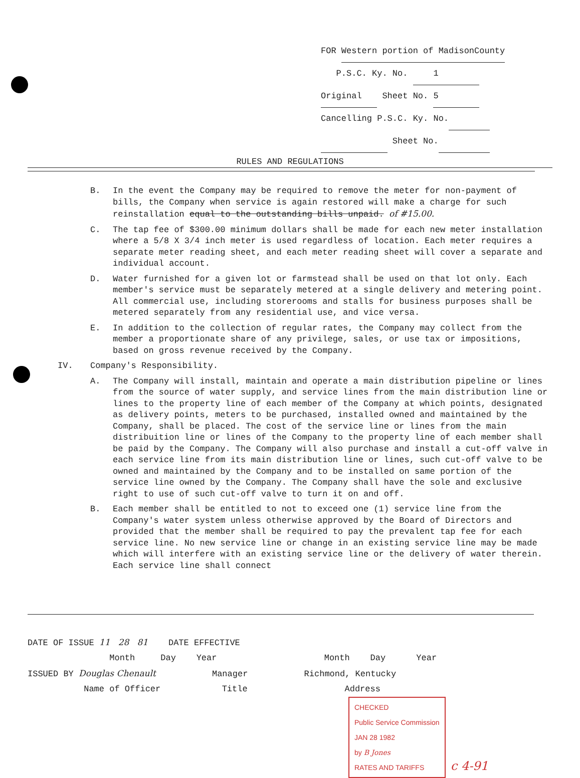FOR Western portion of MadisonCounty
P.S.C. Ky. No. 1
Original Sheet No. 5
Cancelling P.S.C. Ky. No.
Sheet No.
RULES AND REGULATIONS
B. In the event the Company may be required to remove the meter for non-payment of bills, the Company when service is again restored will make a charge for such reinstallation equal to the outstanding bills unpaid. of #15.00.
C. The tap fee of $300.00 minimum dollars shall be made for each new meter installation where a 5/8 X 3/4 inch meter is used regardless of location. Each meter requires a separate meter reading sheet, and each meter reading sheet will cover a separate and individual account.
D. Water furnished for a given lot or farmstead shall be used on that lot only. Each member's service must be separately metered at a single delivery and metering point. All commercial use, including storerooms and stalls for business purposes shall be metered separately from any residential use, and vice versa.
E. In addition to the collection of regular rates, the Company may collect from the member a proportionate share of any privilege, sales, or use tax or impositions, based on gross revenue received by the Company.
IV. Company's Responsibility.
A. The Company will install, maintain and operate a main distribution pipeline or lines from the source of water supply, and service lines from the main distribution line or lines to the property line of each member of the Company at which points, designated as delivery points, meters to be purchased, installed owned and maintained by the Company, shall be placed. The cost of the service line or lines from the main distribuition line or lines of the Company to the property line of each member shall be paid by the Company. The Company will also purchase and install a cut-off valve in each service line from its main distribution line or lines, such cut-off valve to be owned and maintained by the Company and to be installed on same portion of the service line owned by the Company. The Company shall have the sole and exclusive right to use of such cut-off valve to turn it on and off.
B. Each member shall be entitled to not to exceed one (1) service line from the Company's water system unless otherwise approved by the Board of Directors and provided that the member shall be required to pay the prevalent tap fee for each service line. No new service line or change in an existing service line may be made which will interfere with an existing service line or the delivery of water therein. Each service line shall connect
DATE OF ISSUE 11 28 81 DATE EFFECTIVE
Month Day Year Month Day Year
ISSUED BY Douglas Chenault Manager Richmond, Kentucky
Name of Officer Title Address
CHECKED
Public Service Commission
JAN 28 1982
by B Jones
RATES AND TARIFFS c 4-91